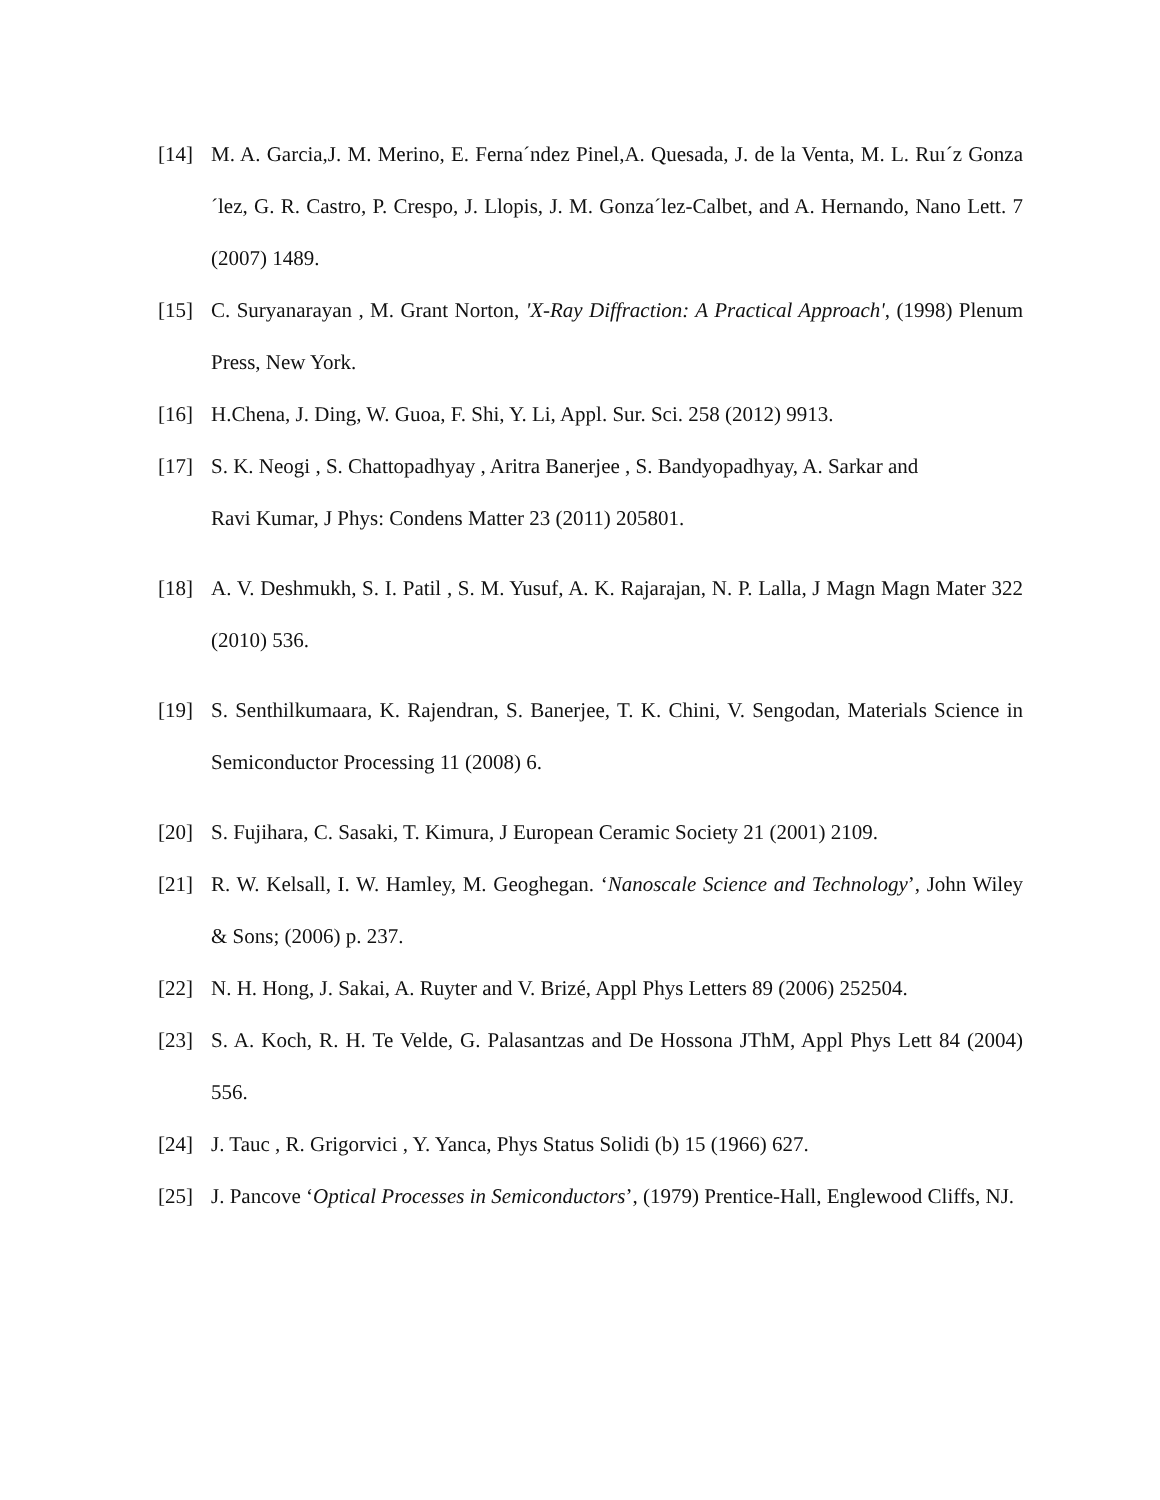[14] M. A. Garcia,J. M. Merino, E. Ferna´ndez Pinel,A. Quesada, J. de la Venta, M. L. Ruı´z Gonza´lez, G. R. Castro, P. Crespo, J. Llopis, J. M. Gonza´lez-Calbet, and A. Hernando, Nano Lett. 7 (2007) 1489.
[15] C. Suryanarayan , M. Grant Norton, 'X-Ray Diffraction: A Practical Approach', (1998) Plenum Press, New York.
[16] H.Chena, J. Ding, W. Guoa, F. Shi, Y. Li, Appl. Sur. Sci. 258 (2012) 9913.
[17] S. K. Neogi , S. Chattopadhyay , Aritra Banerjee , S. Bandyopadhyay, A. Sarkar and
Ravi Kumar, J Phys: Condens Matter 23 (2011) 205801.
[18] A. V. Deshmukh, S. I. Patil , S. M. Yusuf, A. K. Rajarajan, N. P. Lalla, J Magn Magn Mater 322 (2010) 536.
[19] S. Senthilkumaara, K. Rajendran, S. Banerjee, T. K. Chini, V. Sengodan, Materials Science in Semiconductor Processing 11 (2008) 6.
[20] S. Fujihara, C. Sasaki, T. Kimura, J European Ceramic Society 21 (2001) 2109.
[21] R. W. Kelsall, I. W. Hamley, M. Geoghegan. ‘Nanoscale Science and Technology’, John Wiley & Sons; (2006) p. 237.
[22] N. H. Hong, J. Sakai, A. Ruyter and V. Brizé, Appl Phys Letters 89 (2006) 252504.
[23] S. A. Koch, R. H. Te Velde, G. Palasantzas and De Hossona JThM, Appl Phys Lett 84 (2004) 556.
[24] J. Tauc , R. Grigorvici , Y. Yanca, Phys Status Solidi (b) 15 (1966) 627.
[25] J. Pancove ‘Optical Processes in Semiconductors’, (1979) Prentice-Hall, Englewood Cliffs, NJ.